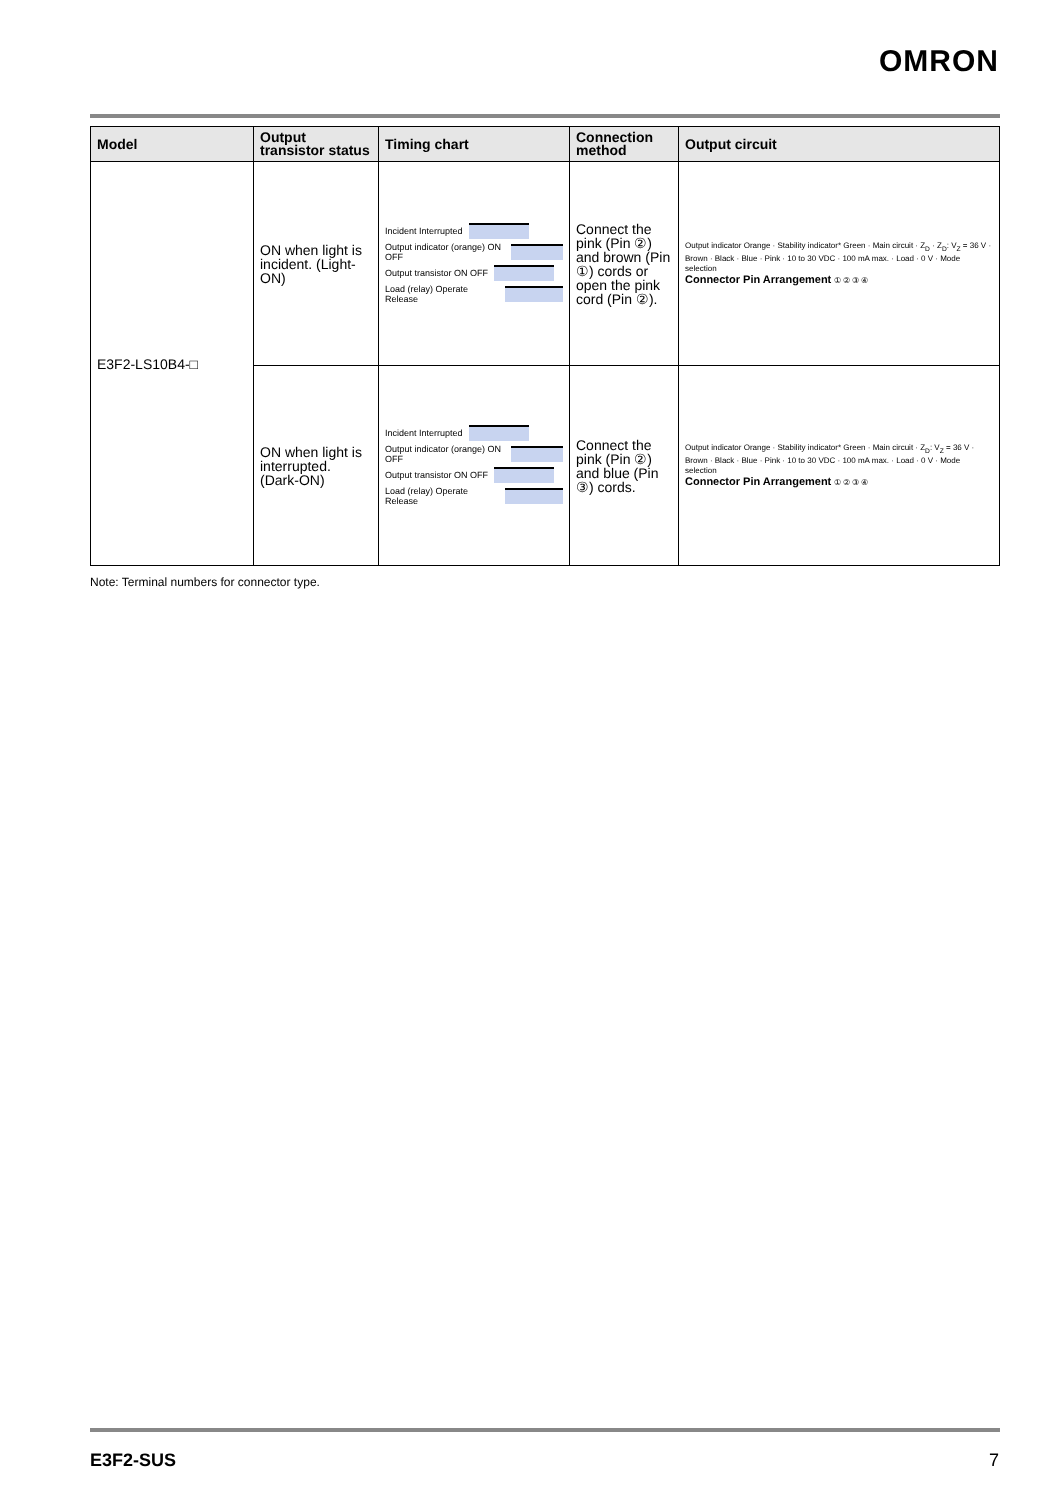OMRON
| Model | Output transistor status | Timing chart | Connection method | Output circuit |
| --- | --- | --- | --- | --- |
| E3F2-LS10B4-□ | ON when light is incident. (Light-ON) | Incident Interrupted Output indicator (orange) ON OFF Output transistor ON OFF Load (relay) Operate Release | Connect the pink (Pin ②) and brown (Pin ①) cords or open the pink cord (Pin ②). | Output indicator Orange · Stability indicator* Green · Main circuit · Z<sub>D</sub> · Z<sub>D</sub>: V<sub>Z</sub> = 36 V · Brown · Black · Blue · Pink · 10 to 30 VDC · 100 mA max. · Load · 0 V · Mode selection Connector Pin Arrangement ① ② ③ ④ |
| | ON when light is interrupted. (Dark-ON) | Incident Interrupted Output indicator (orange) ON OFF Output transistor ON OFF Load (relay) Operate Release | Connect the pink (Pin ②) and blue (Pin ③) cords. | Output indicator Orange · Stability indicator* Green · Main circuit · Z<sub>D</sub>: V<sub>Z</sub> = 36 V · Brown · Black · Blue · Pink · 10 to 30 VDC · 100 mA max. · Load · 0 V · Mode selection Connector Pin Arrangement ① ② ③ ④ |
Note: Terminal numbers for connector type.
E3F2-SUS 7